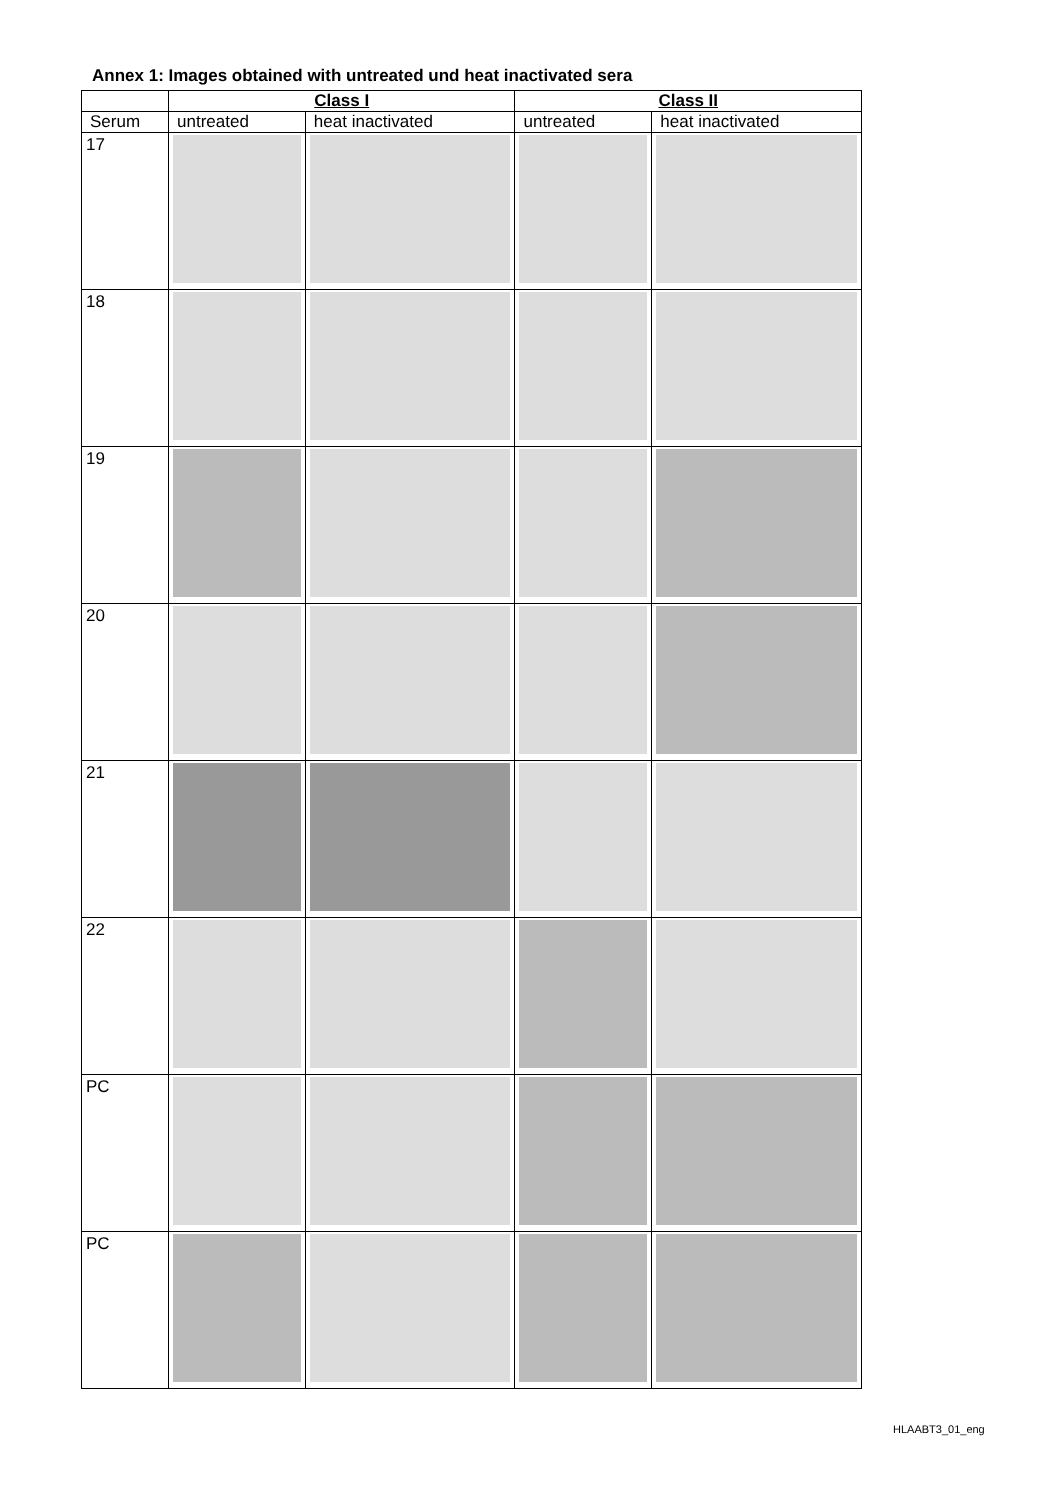Annex 1: Images obtained with untreated und heat inactivated sera
| | Class I | | Class II | |
| --- | --- | --- | --- | --- |
| Serum | untreated | heat inactivated | untreated | heat inactivated |
| 17 | | | | |
| 18 | | | | |
| 19 | | | | |
| 20 | | | | |
| 21 | | | | |
| 22 | | | | |
| PC | | | | |
| PC | | | | |
HLAABT3_01_eng